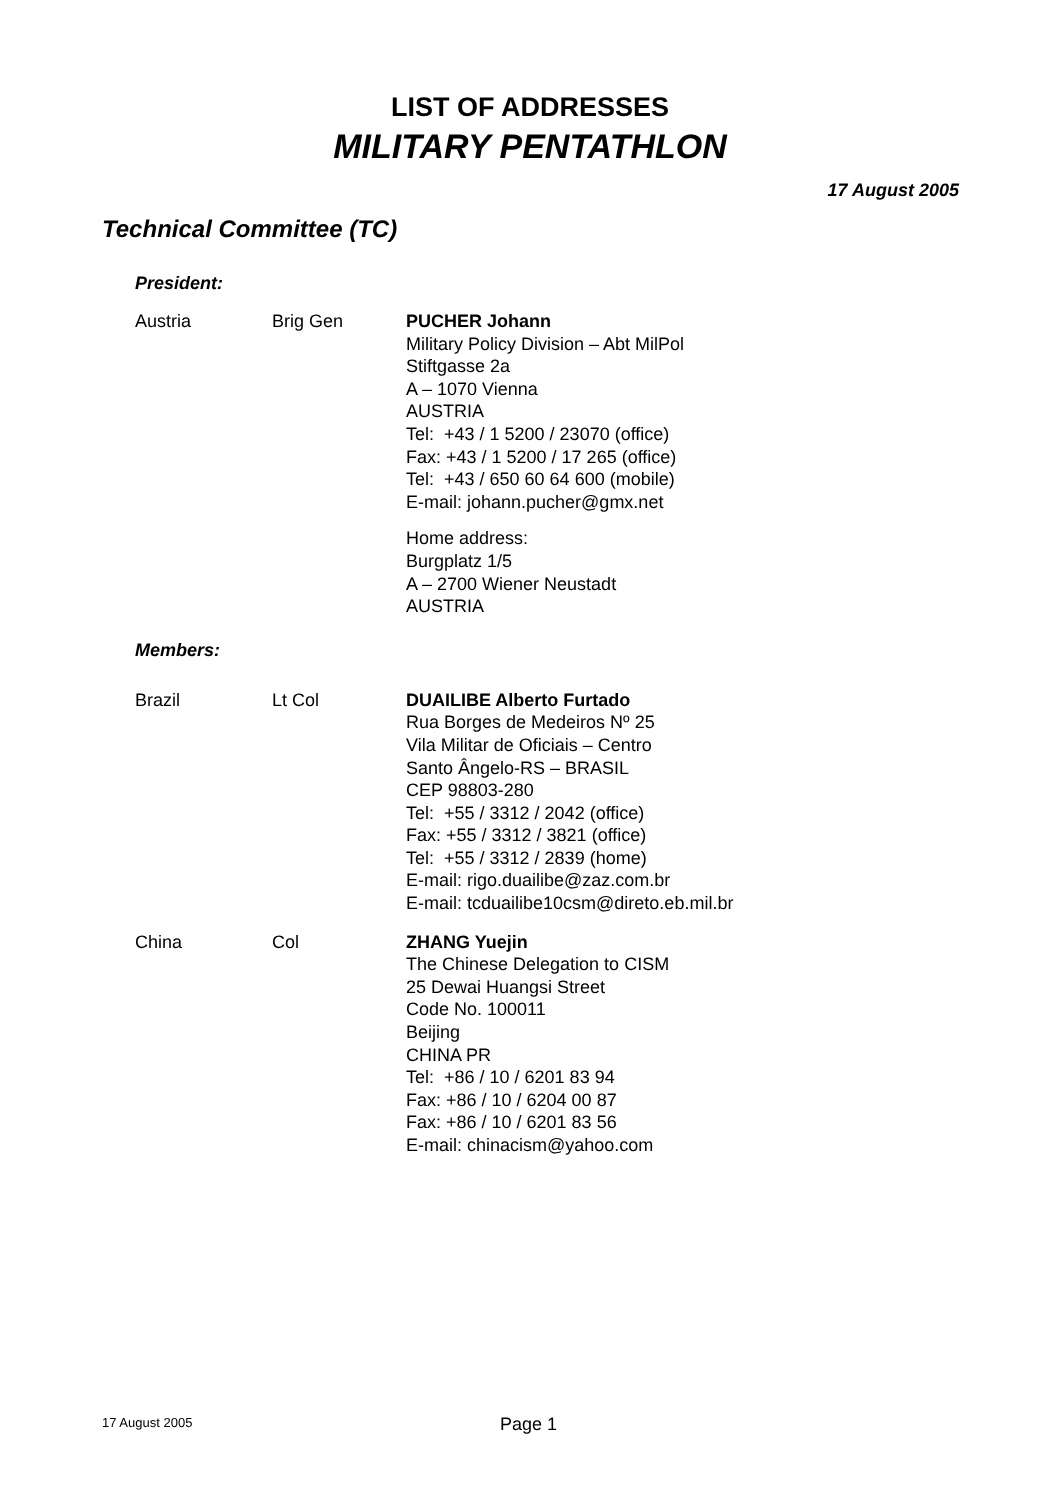LIST OF ADDRESSES
MILITARY PENTATHLON
17 August 2005
Technical Committee (TC)
President:
Austria Brig Gen PUCHER Johann
Military Policy Division – Abt MilPol
Stiftgasse 2a
A – 1070 Vienna
AUSTRIA
Tel: +43 / 1 5200 / 23070 (office)
Fax: +43 / 1 5200 / 17 265 (office)
Tel: +43 / 650 60 64 600 (mobile)
E-mail: johann.pucher@gmx.net
Home address:
Burgplatz 1/5
A – 2700 Wiener Neustadt
AUSTRIA
Members:
Brazil Lt Col DUAILIBE Alberto Furtado
Rua Borges de Medeiros Nº 25
Vila Militar de Oficiais – Centro
Santo Ângelo-RS – BRASIL
CEP 98803-280
Tel: +55 / 3312 / 2042 (office)
Fax: +55 / 3312 / 3821 (office)
Tel: +55 / 3312 / 2839 (home)
E-mail: rigo.duailibe@zaz.com.br
E-mail: tcduailibe10csm@direto.eb.mil.br
China Col ZHANG Yuejin
The Chinese Delegation to CISM
25 Dewai Huangsi Street
Code No. 100011
Beijing
CHINA PR
Tel: +86 / 10 / 6201 83 94
Fax: +86 / 10 / 6204 00 87
Fax: +86 / 10 / 6201 83 56
E-mail: chinacism@yahoo.com
17 August 2005 Page 1